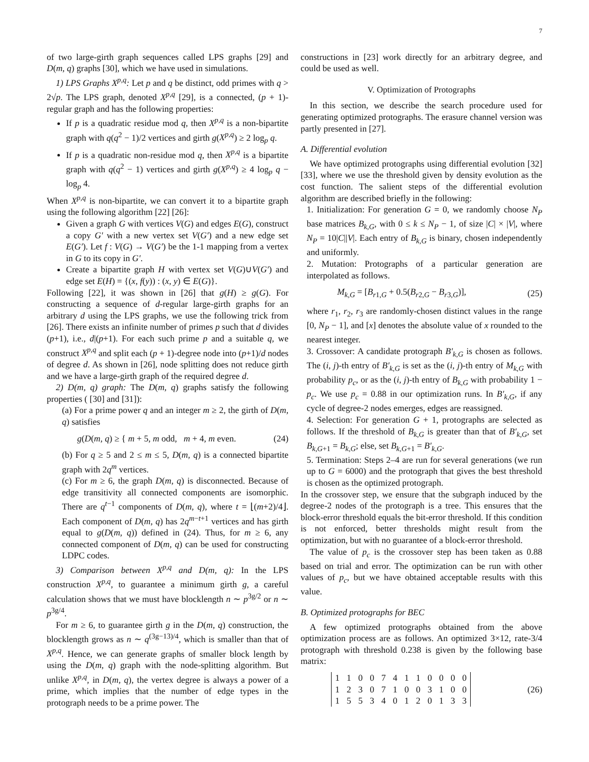7
of two large-girth graph sequences called LPS graphs [29] and D(m, q) graphs [30], which we have used in simulations.
1) LPS Graphs X<sup>p,q</sup>: Let p and q be distinct, odd primes with q > 2√p. The LPS graph, denoted X<sup>p,q</sup> [29], is a connected, (p + 1)-regular graph and has the following properties:
If p is a quadratic residue mod q, then X<sup>p,q</sup> is a non-bipartite graph with q(q<sup>2</sup> − 1)/2 vertices and girth g(X<sup>p,q</sup>) ≥ 2 log<sub>p</sub> q.
If p is a quadratic non-residue mod q, then X<sup>p,q</sup> is a bipartite graph with q(q<sup>2</sup> − 1) vertices and girth g(X<sup>p,q</sup>) ≥ 4 log<sub>p</sub> q − log<sub>p</sub> 4.
When X<sup>p,q</sup> is non-bipartite, we can convert it to a bipartite graph using the following algorithm [22] [26]:
Given a graph G with vertices V(G) and edges E(G), construct a copy G′ with a new vertex set V(G′) and a new edge set E(G′). Let f : V(G) → V(G′) be the 1-1 mapping from a vertex in G to its copy in G′.
Create a bipartite graph H with vertex set V(G)∪V(G′) and edge set E(H) = {(x, f(y)) : (x, y) ∈ E(G)}.
Following [22], it was shown in [26] that g(H) ≥ g(G). For constructing a sequence of d-regular large-girth graphs for an arbitrary d using the LPS graphs, we use the following trick from [26]. There exists an infinite number of primes p such that d divides (p+1), i.e., d|(p+1). For each such prime p and a suitable q, we construct X<sup>p,q</sup> and split each (p + 1)-degree node into (p+1)/d nodes of degree d. As shown in [26], node splitting does not reduce girth and we have a large-girth graph of the required degree d.
2) D(m, q) graph: The D(m, q) graphs satisfy the following properties ( [30] and [31]):
(a) For a prime power q and an integer m ≥ 2, the girth of D(m, q) satisfies
g(D(m, q) ≥ { m + 5, m odd, m + 4, m even. (24)
(b) For q ≥ 5 and 2 ≤ m ≤ 5, D(m, q) is a connected bipartite graph with 2q<sup>m</sup> vertices.
(c) For m ≥ 6, the graph D(m, q) is disconnected. Because of edge transitivity all connected components are isomorphic. There are q<sup>t−1</sup> components of D(m, q), where t = ⌊(m+2)/4⌋. Each component of D(m, q) has 2q<sup>m−t+1</sup> vertices and has girth equal to g(D(m, q)) defined in (24). Thus, for m ≥ 6, any connected component of D(m, q) can be used for constructing LDPC codes.
3) Comparison between X<sup>p,q</sup> and D(m, q): In the LPS construction X<sup>p,q</sup>, to guarantee a minimum girth g, a careful calculation shows that we must have blocklength n ∼ p<sup>3g/2</sup> or n ∼ p<sup>3g/4</sup>.
For m ≥ 6, to guarantee girth g in the D(m, q) construction, the blocklength grows as n ∼ q<sup>(3g−13)/4</sup>, which is smaller than that of X<sup>p,q</sup>. Hence, we can generate graphs of smaller block length by using the D(m, q) graph with the node-splitting algorithm. But unlike X<sup>p,q</sup>, in D(m, q), the vertex degree is always a power of a prime, which implies that the number of edge types in the protograph needs to be a prime power. The
constructions in [23] work directly for an arbitrary degree, and could be used as well.
V. Optimization of Protographs
In this section, we describe the search procedure used for generating optimized protographs. The erasure channel version was partly presented in [27].
A. Differential evolution
We have optimized protographs using differential evolution [32] [33], where we use the threshold given by density evolution as the cost function. The salient steps of the differential evolution algorithm are described briefly in the following:
1. Initialization: For generation G = 0, we randomly choose N<sub>P</sub> base matrices B<sub>k,G</sub>, with 0 ≤ k ≤ N<sub>P</sub> − 1, of size |C| × |V|, where N<sub>P</sub> = 10|C||V|. Each entry of B<sub>k,G</sub> is binary, chosen independently and uniformly.
2. Mutation: Protographs of a particular generation are interpolated as follows.
M<sub>k,G</sub> = [B<sub>r1,G</sub> + 0.5(B<sub>r2,G</sub> − B<sub>r3,G</sub>)], (25)
where r<sub>1</sub>, r<sub>2</sub>, r<sub>3</sub> are randomly-chosen distinct values in the range [0, N<sub>P</sub> − 1], and [x] denotes the absolute value of x rounded to the nearest integer.
3. Crossover: A candidate protograph B′<sub>k,G</sub> is chosen as follows. The (i, j)-th entry of B′<sub>k,G</sub> is set as the (i, j)-th entry of M<sub>k,G</sub> with probability p<sub>c</sub>, or as the (i, j)-th entry of B<sub>k,G</sub> with probability 1 − p<sub>c</sub>. We use p<sub>c</sub> = 0.88 in our optimization runs. In B′<sub>k,G</sub>, if any cycle of degree-2 nodes emerges, edges are reassigned.
4. Selection: For generation G + 1, protographs are selected as follows. If the threshold of B<sub>k,G</sub> is greater than that of B′<sub>k,G</sub>, set B<sub>k,G+1</sub> = B<sub>k,G</sub>; else, set B<sub>k,G+1</sub> = B′<sub>k,G</sub>.
5. Termination: Steps 2–4 are run for several generations (we run up to G = 6000) and the protograph that gives the best threshold is chosen as the optimized protograph.
In the crossover step, we ensure that the subgraph induced by the degree-2 nodes of the protograph is a tree. This ensures that the block-error threshold equals the bit-error threshold. If this condition is not enforced, better thresholds might result from the optimization, but with no guarantee of a block-error threshold.
The value of p<sub>c</sub> is the crossover step has been taken as 0.88 based on trial and error. The optimization can be run with other values of p<sub>c</sub>, but we have obtained acceptable results with this value.
B. Optimized protographs for BEC
A few optimized protographs obtained from the above optimization process are as follows. An optimized 3×12, rate-3/4 protograph with threshold 0.238 is given by the following base matrix:
| 1 | 1 | 0 | 0 | 7 | 4 | 1 | 1 | 0 | 0 | 0 | 0 |
| 1 | 2 | 3 | 0 | 7 | 1 | 0 | 0 | 3 | 1 | 0 | 0 |
| 1 | 5 | 5 | 3 | 4 | 0 | 1 | 2 | 0 | 1 | 3 | 3 |
(26)